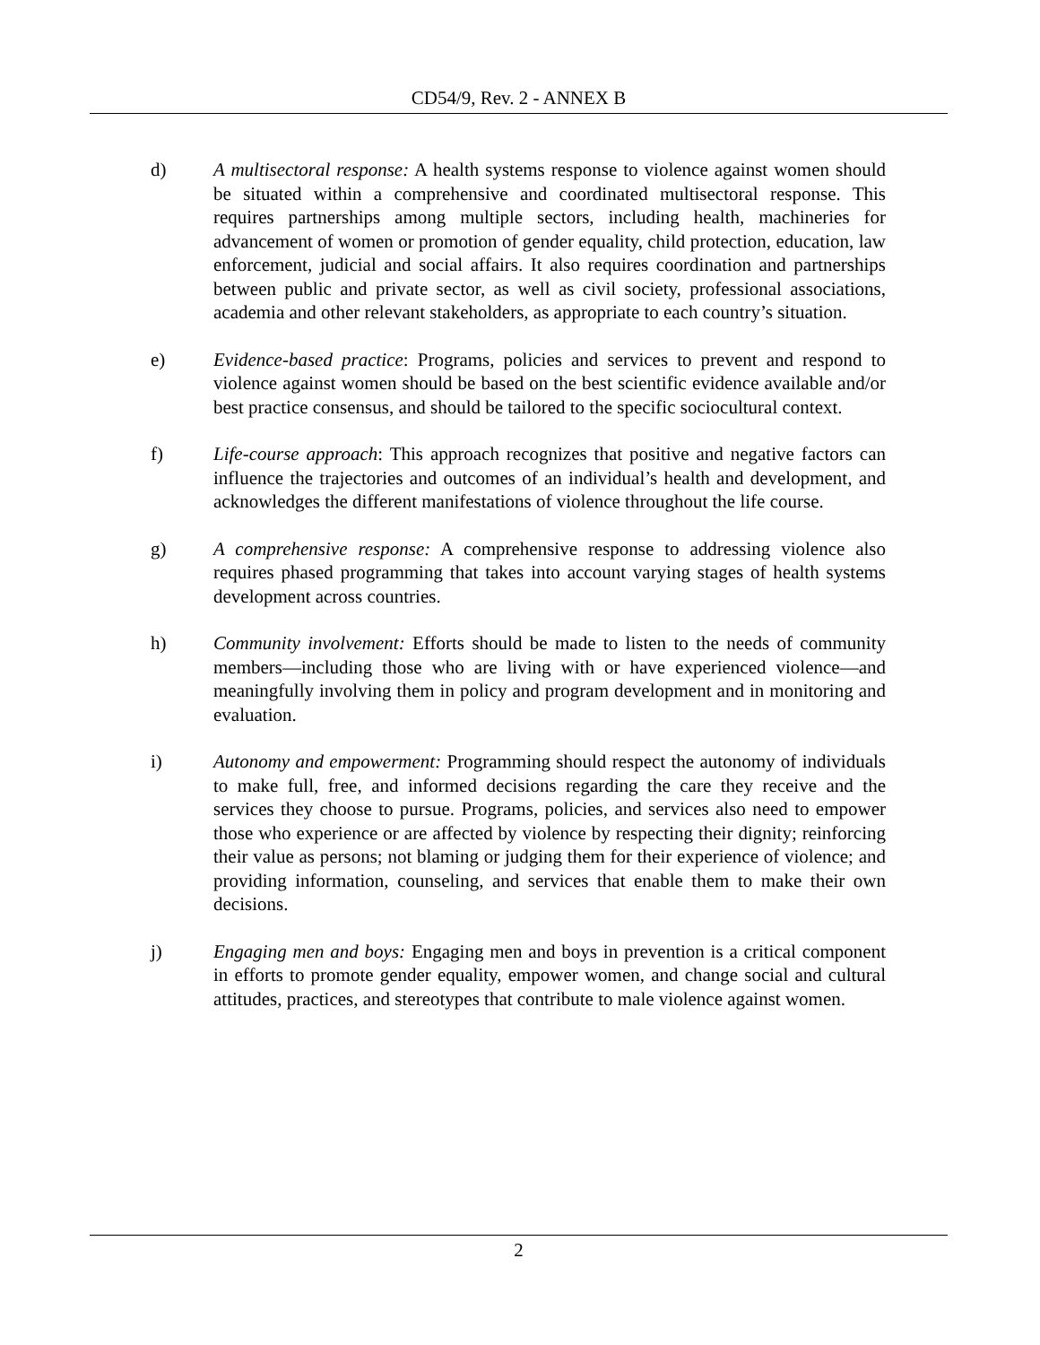CD54/9, Rev. 2 - ANNEX B
d) A multisectoral response: A health systems response to violence against women should be situated within a comprehensive and coordinated multisectoral response. This requires partnerships among multiple sectors, including health, machineries for advancement of women or promotion of gender equality, child protection, education, law enforcement, judicial and social affairs. It also requires coordination and partnerships between public and private sector, as well as civil society, professional associations, academia and other relevant stakeholders, as appropriate to each country’s situation.
e) Evidence-based practice: Programs, policies and services to prevent and respond to violence against women should be based on the best scientific evidence available and/or best practice consensus, and should be tailored to the specific sociocultural context.
f) Life-course approach: This approach recognizes that positive and negative factors can influence the trajectories and outcomes of an individual’s health and development, and acknowledges the different manifestations of violence throughout the life course.
g) A comprehensive response: A comprehensive response to addressing violence also requires phased programming that takes into account varying stages of health systems development across countries.
h) Community involvement: Efforts should be made to listen to the needs of community members—including those who are living with or have experienced violence—and meaningfully involving them in policy and program development and in monitoring and evaluation.
i) Autonomy and empowerment: Programming should respect the autonomy of individuals to make full, free, and informed decisions regarding the care they receive and the services they choose to pursue. Programs, policies, and services also need to empower those who experience or are affected by violence by respecting their dignity; reinforcing their value as persons; not blaming or judging them for their experience of violence; and providing information, counseling, and services that enable them to make their own decisions.
j) Engaging men and boys: Engaging men and boys in prevention is a critical component in efforts to promote gender equality, empower women, and change social and cultural attitudes, practices, and stereotypes that contribute to male violence against women.
2